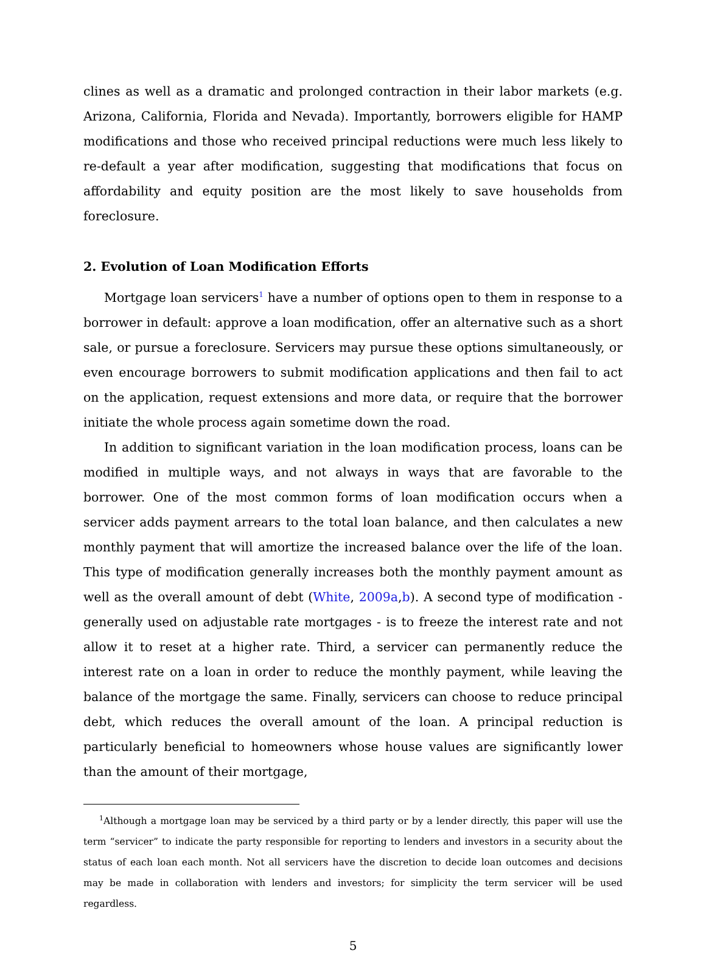clines as well as a dramatic and prolonged contraction in their labor markets (e.g. Arizona, California, Florida and Nevada). Importantly, borrowers eligible for HAMP modifications and those who received principal reductions were much less likely to re-default a year after modification, suggesting that modifications that focus on affordability and equity position are the most likely to save households from foreclosure.
2. Evolution of Loan Modification Efforts
Mortgage loan servicers<sup>1</sup> have a number of options open to them in response to a borrower in default: approve a loan modification, offer an alternative such as a short sale, or pursue a foreclosure. Servicers may pursue these options simultaneously, or even encourage borrowers to submit modification applications and then fail to act on the application, request extensions and more data, or require that the borrower initiate the whole process again sometime down the road.
In addition to significant variation in the loan modification process, loans can be modified in multiple ways, and not always in ways that are favorable to the borrower. One of the most common forms of loan modification occurs when a servicer adds payment arrears to the total loan balance, and then calculates a new monthly payment that will amortize the increased balance over the life of the loan. This type of modification generally increases both the monthly payment amount as well as the overall amount of debt (White, 2009a,b). A second type of modification - generally used on adjustable rate mortgages - is to freeze the interest rate and not allow it to reset at a higher rate. Third, a servicer can permanently reduce the interest rate on a loan in order to reduce the monthly payment, while leaving the balance of the mortgage the same. Finally, servicers can choose to reduce principal debt, which reduces the overall amount of the loan. A principal reduction is particularly beneficial to homeowners whose house values are significantly lower than the amount of their mortgage,
<sup>1</sup> Although a mortgage loan may be serviced by a third party or by a lender directly, this paper will use the term “servicer” to indicate the party responsible for reporting to lenders and investors in a security about the status of each loan each month. Not all servicers have the discretion to decide loan outcomes and decisions may be made in collaboration with lenders and investors; for simplicity the term servicer will be used regardless.
5